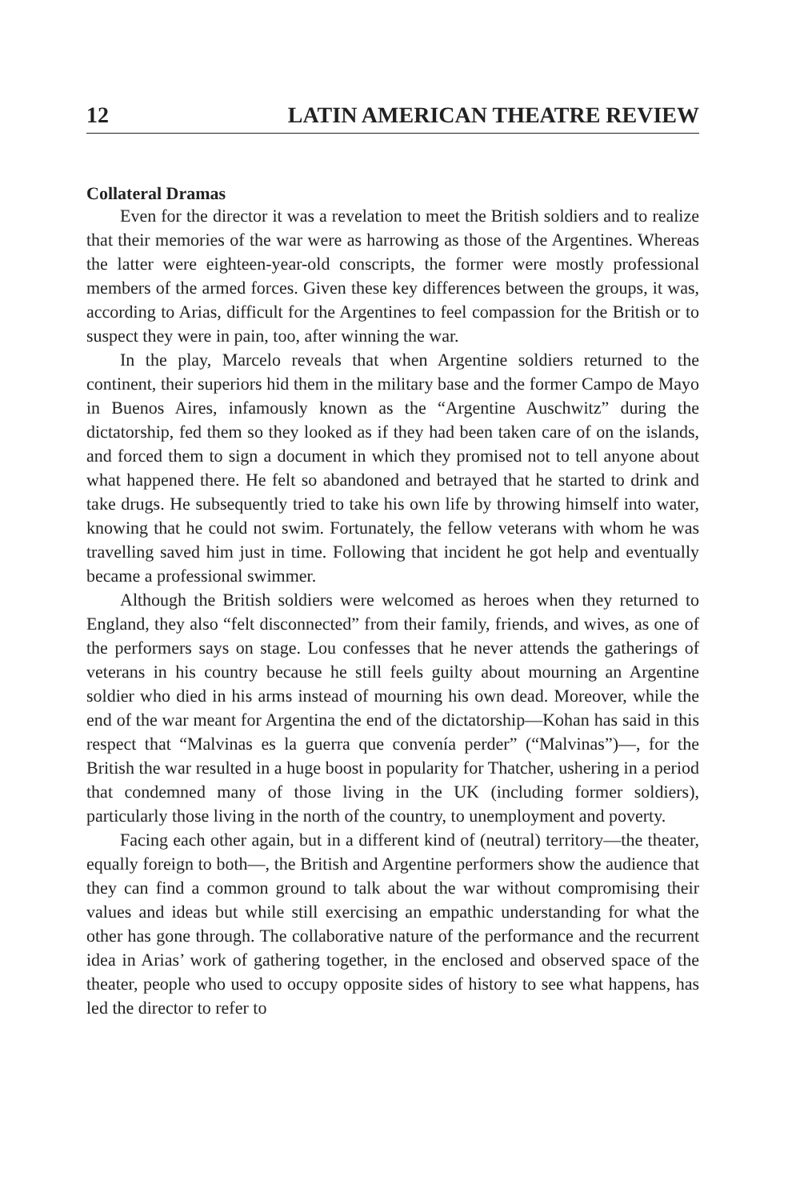12 LATIN AMERICAN THEATRE REVIEW
Collateral Dramas
Even for the director it was a revelation to meet the British soldiers and to realize that their memories of the war were as harrowing as those of the Argentines. Whereas the latter were eighteen-year-old conscripts, the former were mostly professional members of the armed forces. Given these key differences between the groups, it was, according to Arias, difficult for the Argentines to feel compassion for the British or to suspect they were in pain, too, after winning the war.
In the play, Marcelo reveals that when Argentine soldiers returned to the continent, their superiors hid them in the military base and the former Campo de Mayo in Buenos Aires, infamously known as the “Argentine Auschwitz” during the dictatorship, fed them so they looked as if they had been taken care of on the islands, and forced them to sign a document in which they promised not to tell anyone about what happened there. He felt so abandoned and betrayed that he started to drink and take drugs. He subsequently tried to take his own life by throwing himself into water, knowing that he could not swim. Fortunately, the fellow veterans with whom he was travelling saved him just in time. Following that incident he got help and eventually became a professional swimmer.
Although the British soldiers were welcomed as heroes when they returned to England, they also “felt disconnected” from their family, friends, and wives, as one of the performers says on stage. Lou confesses that he never attends the gatherings of veterans in his country because he still feels guilty about mourning an Argentine soldier who died in his arms instead of mourning his own dead. Moreover, while the end of the war meant for Argentina the end of the dictatorship—Kohan has said in this respect that “Malvinas es la guerra que convenía perder” (“Malvinas”)—, for the British the war resulted in a huge boost in popularity for Thatcher, ushering in a period that condemned many of those living in the UK (including former soldiers), particularly those living in the north of the country, to unemployment and poverty.
Facing each other again, but in a different kind of (neutral) territory—the theater, equally foreign to both—, the British and Argentine performers show the audience that they can find a common ground to talk about the war without compromising their values and ideas but while still exercising an empathic understanding for what the other has gone through. The collaborative nature of the performance and the recurrent idea in Arias’ work of gathering together, in the enclosed and observed space of the theater, people who used to occupy opposite sides of history to see what happens, has led the director to refer to